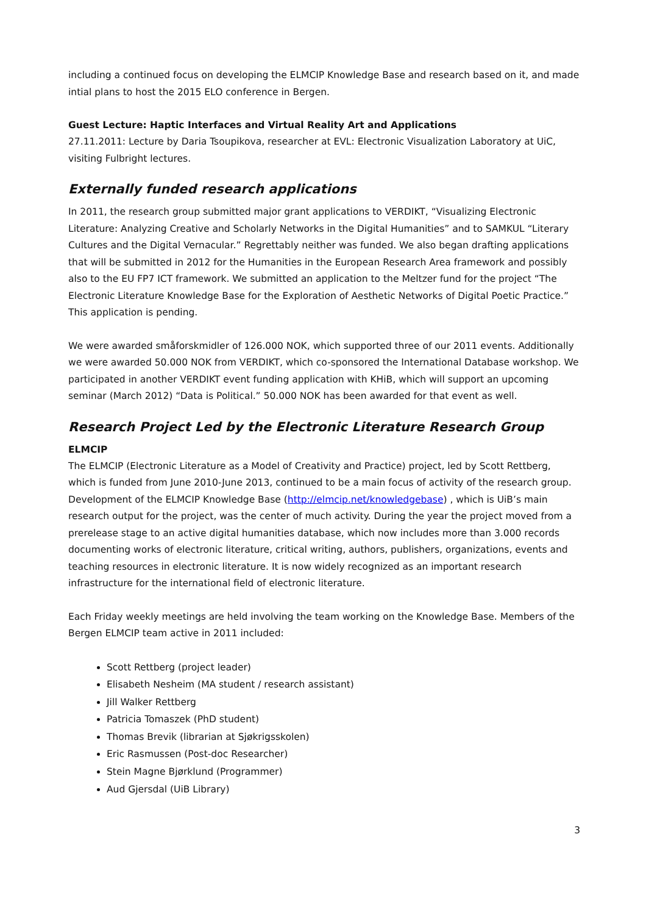including a continued focus on developing the ELMCIP Knowledge Base and research based on it, and made intial plans to host the 2015 ELO conference in Bergen.
Guest Lecture: Haptic Interfaces and Virtual Reality Art and Applications
27.11.2011: Lecture by Daria Tsoupikova, researcher at EVL: Electronic Visualization Laboratory at UiC, visiting Fulbright lectures.
Externally funded research applications
In 2011, the research group submitted major grant applications to VERDIKT, “Visualizing Electronic Literature: Analyzing Creative and Scholarly Networks in the Digital Humanities” and to SAMKUL “Literary Cultures and the Digital Vernacular.” Regrettably neither was funded. We also began drafting applications that will be submitted in 2012 for the Humanities in the European Research Area framework and possibly also to the EU FP7 ICT framework. We submitted an application to the Meltzer fund for the project “The Electronic Literature Knowledge Base for the Exploration of Aesthetic Networks of Digital Poetic Practice.” This application is pending.
We were awarded småforskmidler of 126.000 NOK, which supported three of our 2011 events. Additionally we were awarded 50.000 NOK from VERDIKT, which co-sponsored the International Database workshop. We participated in another VERDIKT event funding application with KHiB, which will support an upcoming seminar (March 2012) “Data is Political.” 50.000 NOK has been awarded for that event as well.
Research Project Led by the Electronic Literature Research Group
ELMCIP
The ELMCIP (Electronic Literature as a Model of Creativity and Practice) project, led by Scott Rettberg, which is funded from June 2010-June 2013, continued to be a main focus of activity of the research group. Development of the ELMCIP Knowledge Base (http://elmcip.net/knowledgebase) , which is UiB’s main research output for the project, was the center of much activity. During the year the project moved from a prerelease stage to an active digital humanities database, which now includes more than 3.000 records documenting works of electronic literature, critical writing, authors, publishers, organizations, events and teaching resources in electronic literature. It is now widely recognized as an important research infrastructure for the international field of electronic literature.
Each Friday weekly meetings are held involving the team working on the Knowledge Base. Members of the Bergen ELMCIP team active in 2011 included:
Scott Rettberg (project leader)
Elisabeth Nesheim (MA student / research assistant)
Jill Walker Rettberg
Patricia Tomaszek (PhD student)
Thomas Brevik (librarian at Sjøkrigsskolen)
Eric Rasmussen (Post-doc Researcher)
Stein Magne Bjørklund (Programmer)
Aud Gjersdal (UiB Library)
3